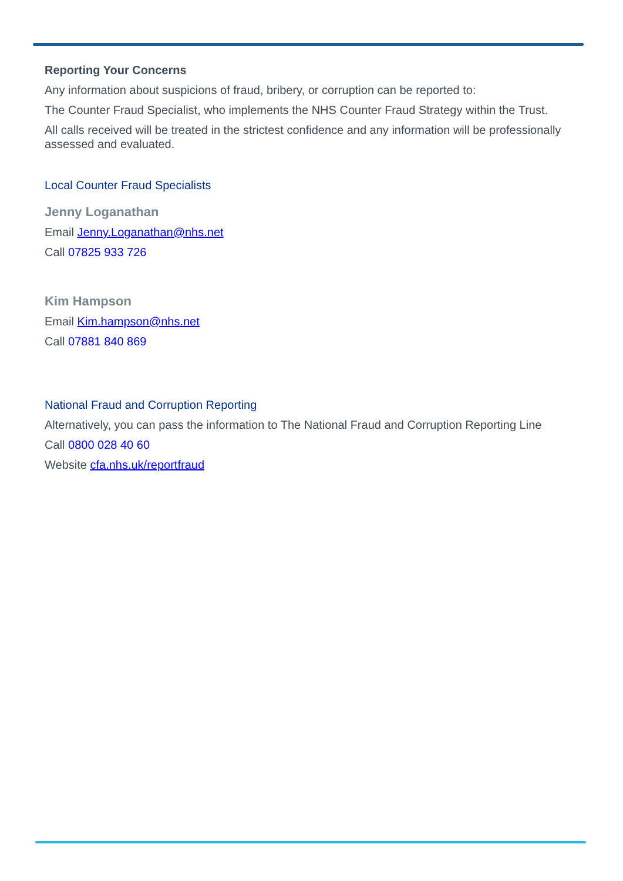Reporting Your Concerns
Any information about suspicions of fraud, bribery, or corruption can be reported to:
The Counter Fraud Specialist, who implements the NHS Counter Fraud Strategy within the Trust.
All calls received will be treated in the strictest confidence and any information will be professionally assessed and evaluated.
Local Counter Fraud Specialists
Jenny Loganathan
Email Jenny.Loganathan@nhs.net
Call 07825 933 726
Kim Hampson
Email Kim.hampson@nhs.net
Call 07881 840 869
National Fraud and Corruption Reporting
Alternatively, you can pass the information to The National Fraud and Corruption Reporting Line
Call 0800 028 40 60
Website cfa.nhs.uk/reportfraud